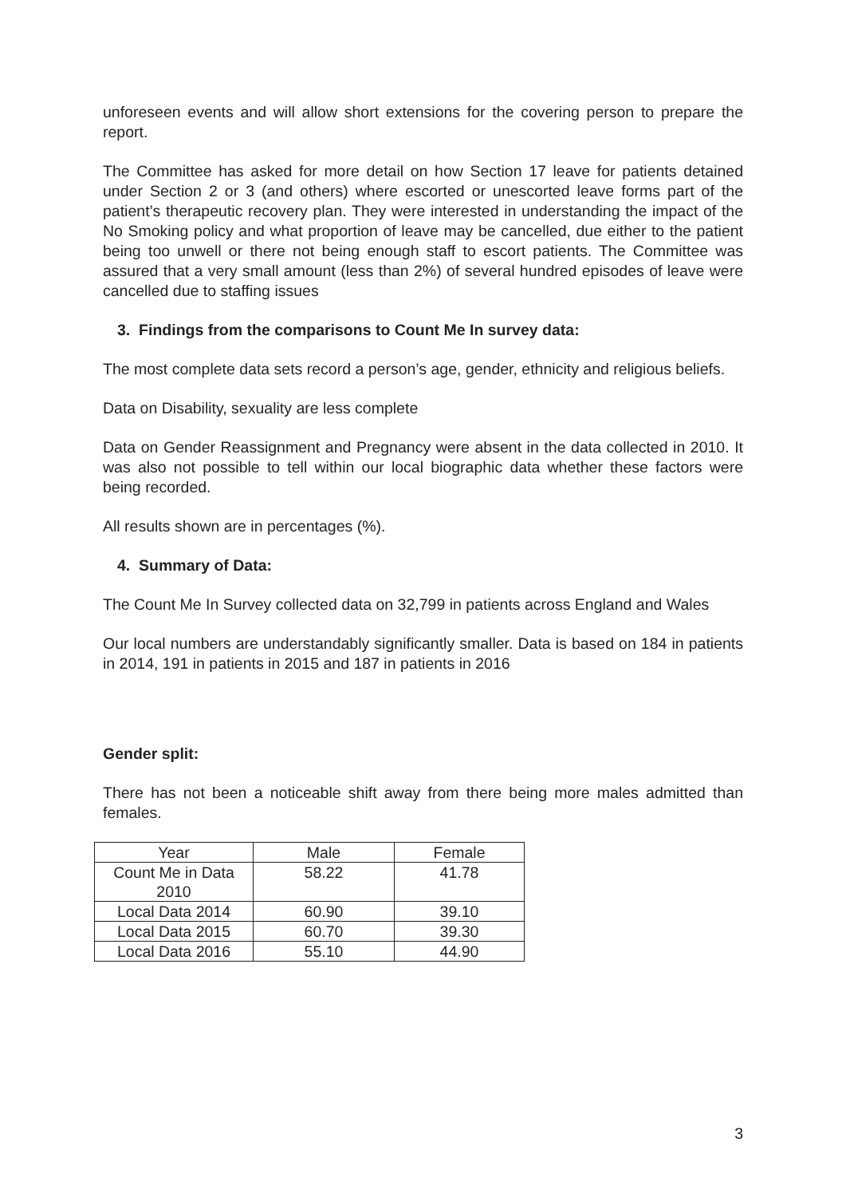unforeseen events and will allow short extensions for the covering person to prepare the report.
The Committee has asked for more detail on how Section 17 leave for patients detained under Section 2 or 3 (and others) where escorted or unescorted leave forms part of the patient’s therapeutic recovery plan. They were interested in understanding the impact of the No Smoking policy and what proportion of leave may be cancelled, due either to the patient being too unwell or there not being enough staff to escort patients. The Committee was assured that a very small amount (less than 2%) of several hundred episodes of leave were cancelled due to staffing issues
3. Findings from the comparisons to Count Me In survey data:
The most complete data sets record a person’s age, gender, ethnicity and religious beliefs.
Data on Disability, sexuality are less complete
Data on Gender Reassignment and Pregnancy were absent in the data collected in 2010. It was also not possible to tell within our local biographic data whether these factors were being recorded.
All results shown are in percentages (%).
4. Summary of Data:
The Count Me In Survey collected data on 32,799 in patients across England and Wales
Our local numbers are understandably significantly smaller. Data is based on 184 in patients in 2014, 191 in patients in 2015 and 187 in patients in 2016
Gender split:
There has not been a noticeable shift away from there being more males admitted than females.
| Year | Male | Female |
| --- | --- | --- |
| Count Me in Data 2010 | 58.22 | 41.78 |
| Local Data 2014 | 60.90 | 39.10 |
| Local Data 2015 | 60.70 | 39.30 |
| Local Data 2016 | 55.10 | 44.90 |
3